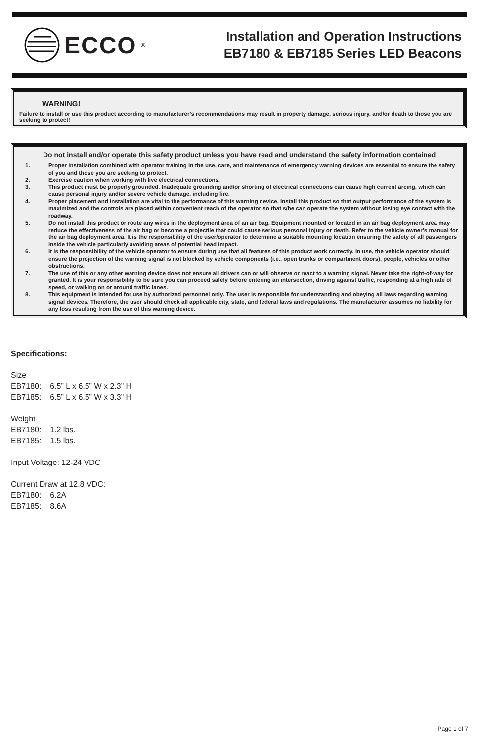ECCO<sup>®</sup>
Installation and Operation Instructions
EB7180 & EB7185 Series LED Beacons
WARNING!
Failure to install or use this product according to manufacturer’s recommendations may result in property damage, serious injury, and/or death to those you are seeking to protect!
Do not install and/or operate this safety product unless you have read and understand the safety information contained
1. Proper installation combined with operator training in the use, care, and maintenance of emergency warning devices are essential to ensure the safety of you and those you are seeking to protect.
2. Exercise caution when working with live electrical connections.
3. This product must be properly grounded. Inadequate grounding and/or shorting of electrical connections can cause high current arcing, which can cause personal injury and/or severe vehicle damage, including fire.
4. Proper placement and installation are vital to the performance of this warning device. Install this product so that output performance of the system is maximized and the controls are placed within convenient reach of the operator so that s/he can operate the system without losing eye contact with the roadway.
5. Do not install this product or route any wires in the deployment area of an air bag. Equipment mounted or located in an air bag deployment area may reduce the effectiveness of the air bag or become a projectile that could cause serious personal injury or death. Refer to the vehicle owner’s manual for the air bag deployment area. It is the responsibility of the user/operator to determine a suitable mounting location ensuring the safety of all passengers inside the vehicle particularly avoiding areas of potential head impact.
6. It is the responsibility of the vehicle operator to ensure during use that all features of this product work correctly. In use, the vehicle operator should ensure the projection of the warning signal is not blocked by vehicle components (i.e., open trunks or compartment doors), people, vehicles or other obstructions.
7. The use of this or any other warning device does not ensure all drivers can or will observe or react to a warning signal. Never take the right-of-way for granted. It is your responsibility to be sure you can proceed safely before entering an intersection, driving against traffic, responding at a high rate of speed, or walking on or around traffic lanes.
8. This equipment is intended for use by authorized personnel only. The user is responsible for understanding and obeying all laws regarding warning signal devices. Therefore, the user should check all applicable city, state, and federal laws and regulations. The manufacturer assumes no liability for any loss resulting from the use of this warning device.
Specifications:
Size
EB7180: 6.5” L x 6.5” W x 2.3” H
EB7185: 6.5” L x 6.5” W x 3.3” H
Weight
EB7180: 1.2 lbs.
EB7185: 1.5 lbs.
Input Voltage: 12-24 VDC
Current Draw at 12.8 VDC:
EB7180: 6.2A
EB7185: 8.6A
Page 1 of 7